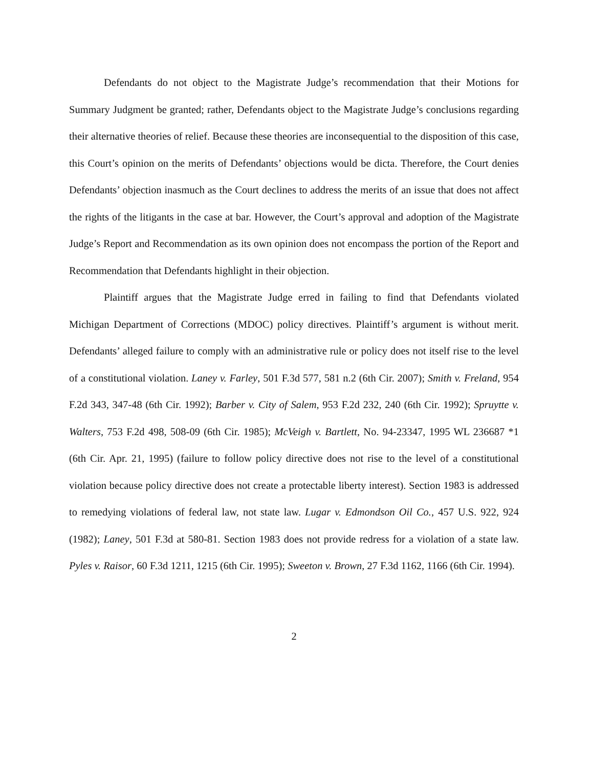Defendants do not object to the Magistrate Judge’s recommendation that their Motions for Summary Judgment be granted; rather, Defendants object to the Magistrate Judge’s conclusions regarding their alternative theories of relief. Because these theories are inconsequential to the disposition of this case, this Court’s opinion on the merits of Defendants’ objections would be dicta. Therefore, the Court denies Defendants’ objection inasmuch as the Court declines to address the merits of an issue that does not affect the rights of the litigants in the case at bar. However, the Court’s approval and adoption of the Magistrate Judge’s Report and Recommendation as its own opinion does not encompass the portion of the Report and Recommendation that Defendants highlight in their objection.
Plaintiff argues that the Magistrate Judge erred in failing to find that Defendants violated Michigan Department of Corrections (MDOC) policy directives. Plaintiff’s argument is without merit. Defendants’ alleged failure to comply with an administrative rule or policy does not itself rise to the level of a constitutional violation. Laney v. Farley, 501 F.3d 577, 581 n.2 (6th Cir. 2007); Smith v. Freland, 954 F.2d 343, 347-48 (6th Cir. 1992); Barber v. City of Salem, 953 F.2d 232, 240 (6th Cir. 1992); Spruytte v. Walters, 753 F.2d 498, 508-09 (6th Cir. 1985); McVeigh v. Bartlett, No. 94-23347, 1995 WL 236687 *1 (6th Cir. Apr. 21, 1995) (failure to follow policy directive does not rise to the level of a constitutional violation because policy directive does not create a protectable liberty interest). Section 1983 is addressed to remedying violations of federal law, not state law. Lugar v. Edmondson Oil Co., 457 U.S. 922, 924 (1982); Laney, 501 F.3d at 580-81. Section 1983 does not provide redress for a violation of a state law. Pyles v. Raisor, 60 F.3d 1211, 1215 (6th Cir. 1995); Sweeton v. Brown, 27 F.3d 1162, 1166 (6th Cir. 1994).
2